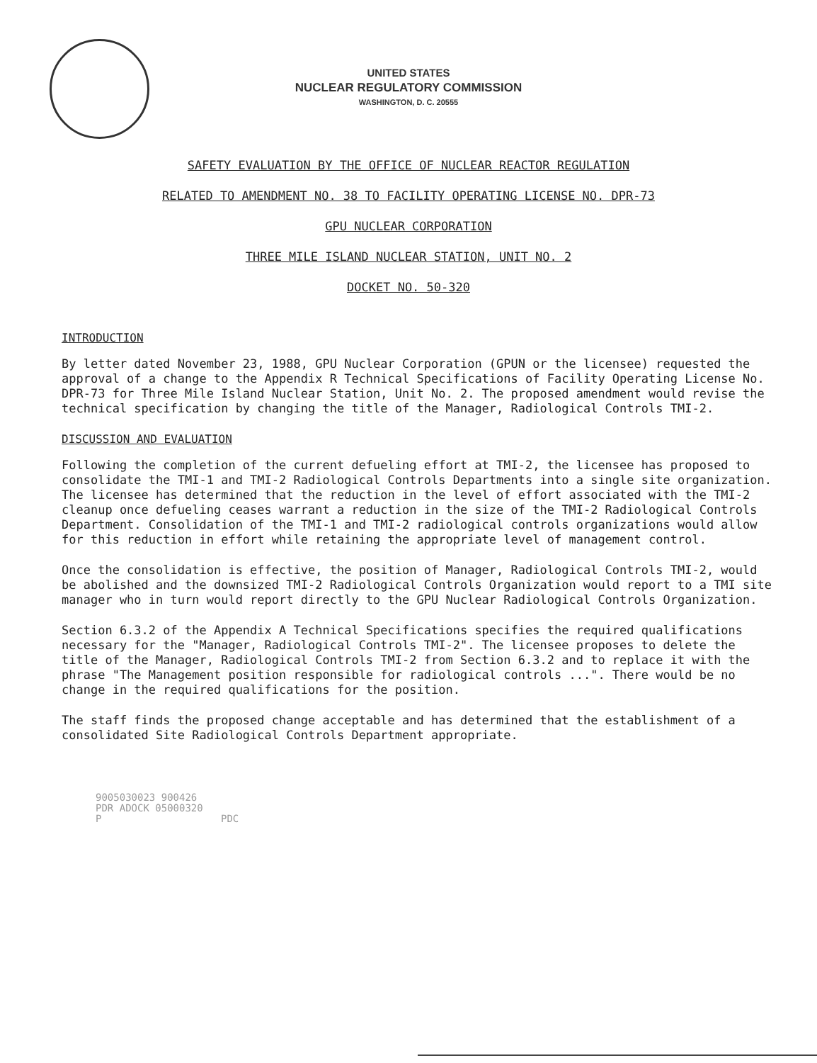UNITED STATES
NUCLEAR REGULATORY COMMISSION
WASHINGTON, D. C. 20555
SAFETY EVALUATION BY THE OFFICE OF NUCLEAR REACTOR REGULATION
RELATED TO AMENDMENT NO. 38 TO FACILITY OPERATING LICENSE NO. DPR-73
GPU NUCLEAR CORPORATION
THREE MILE ISLAND NUCLEAR STATION, UNIT NO. 2
DOCKET NO. 50-320
INTRODUCTION
By letter dated November 23, 1988, GPU Nuclear Corporation (GPUN or the licensee) requested the approval of a change to the Appendix R Technical Specifications of Facility Operating License No. DPR-73 for Three Mile Island Nuclear Station, Unit No. 2. The proposed amendment would revise the technical specification by changing the title of the Manager, Radiological Controls TMI-2.
DISCUSSION AND EVALUATION
Following the completion of the current defueling effort at TMI-2, the licensee has proposed to consolidate the TMI-1 and TMI-2 Radiological Controls Departments into a single site organization. The licensee has determined that the reduction in the level of effort associated with the TMI-2 cleanup once defueling ceases warrant a reduction in the size of the TMI-2 Radiological Controls Department. Consolidation of the TMI-1 and TMI-2 radiological controls organizations would allow for this reduction in effort while retaining the appropriate level of management control.
Once the consolidation is effective, the position of Manager, Radiological Controls TMI-2, would be abolished and the downsized TMI-2 Radiological Controls Organization would report to a TMI site manager who in turn would report directly to the GPU Nuclear Radiological Controls Organization.
Section 6.3.2 of the Appendix A Technical Specifications specifies the required qualifications necessary for the "Manager, Radiological Controls TMI-2". The licensee proposes to delete the title of the Manager, Radiological Controls TMI-2 from Section 6.3.2 and to replace it with the phrase "The Management position responsible for radiological controls ...". There would be no change in the required qualifications for the position.
The staff finds the proposed change acceptable and has determined that the establishment of a consolidated Site Radiological Controls Department appropriate.
9005030023 900426
PDR ADOCK 05000320
P PDC